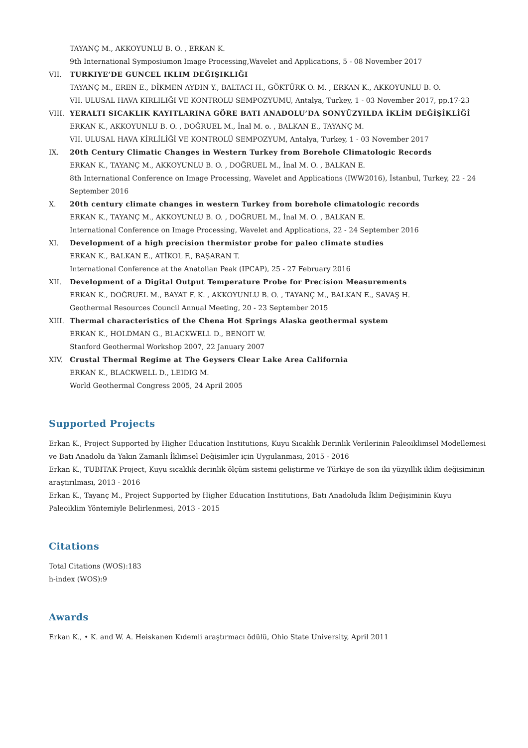TAYANÇ M., AKKOYUNLU B. O. , ERKAN K.
9th International Symposiumon Image Processing,Wavelet and Applications, 5 - 08 November 2017
VII. TURKIYE’DE GUNCEL IKLIM DEĞIŞIKLIĞI
TAYANÇ M., EREN E., DİKMEN AYDIN Y., BALTACI H., GÖKTÜRK O. M. , ERKAN K., AKKOYUNLU B. O.
VII. ULUSAL HAVA KIRLILIĞI VE KONTROLU SEMPOZYUMU, Antalya, Turkey, 1 - 03 November 2017, pp.17-23
VIII. YERALTI SICAKLIK KAYITLARINA GÖRE BATI ANADOLU’DA SONYÜZYILDA İKLİM DEĞİŞİKLİĞİ
ERKAN K., AKKOYUNLU B. O. , DOĞRUEL M., İnal M. o. , BALKAN E., TAYANÇ M.
VII. ULUSAL HAVA KİRLİLİĞİ VE KONTROLÜ SEMPOZYUM, Antalya, Turkey, 1 - 03 November 2017
IX. 20th Century Climatic Changes in Western Turkey from Borehole Climatologic Records
ERKAN K., TAYANÇ M., AKKOYUNLU B. O. , DOĞRUEL M., İnal M. O. , BALKAN E.
8th International Conference on Image Processing, Wavelet and Applications (IWW2016), İstanbul, Turkey, 22 - 24 September 2016
X. 20th century climate changes in western Turkey from borehole climatologic records
ERKAN K., TAYANÇ M., AKKOYUNLU B. O. , DOĞRUEL M., İnal M. O. , BALKAN E.
International Conference on Image Processing, Wavelet and Applications, 22 - 24 September 2016
XI. Development of a high precision thermistor probe for paleo climate studies
ERKAN K., BALKAN E., ATİKOL F., BAŞARAN T.
International Conference at the Anatolian Peak (IPCAP), 25 - 27 February 2016
XII. Development of a Digital Output Temperature Probe for Precision Measurements
ERKAN K., DOĞRUEL M., BAYAT F. K. , AKKOYUNLU B. O. , TAYANÇ M., BALKAN E., SAVAŞ H.
Geothermal Resources Council Annual Meeting, 20 - 23 September 2015
XIII. Thermal characteristics of the Chena Hot Springs Alaska geothermal system
ERKAN K., HOLDMAN G., BLACKWELL D., BENOIT W.
Stanford Geothermal Workshop 2007, 22 January 2007
XIV. Crustal Thermal Regime at The Geysers Clear Lake Area California
ERKAN K., BLACKWELL D., LEIDIG M.
World Geothermal Congress 2005, 24 April 2005
Supported Projects
Erkan K., Project Supported by Higher Education Institutions, Kuyu Sıcaklık Derinlik Verilerinin Paleoiklimsel Modellemesi ve Batı Anadolu da Yakın Zamanlı İklimsel Değişimler için Uygulanması, 2015 - 2016
Erkan K., TUBITAK Project, Kuyu sıcaklık derinlik ölçüm sistemi geliştirme ve Türkiye de son iki yüzyıllık iklim değişiminin araştırılması, 2013 - 2016
Erkan K., Tayanç M., Project Supported by Higher Education Institutions, Batı Anadoluda İklim Değişiminin Kuyu Paleoiklim Yöntemiyle Belirlenmesi, 2013 - 2015
Citations
Total Citations (WOS):183
h-index (WOS):9
Awards
Erkan K., • K. and W. A. Heiskanen Kıdemli araştırmacı ödülü, Ohio State University, April 2011